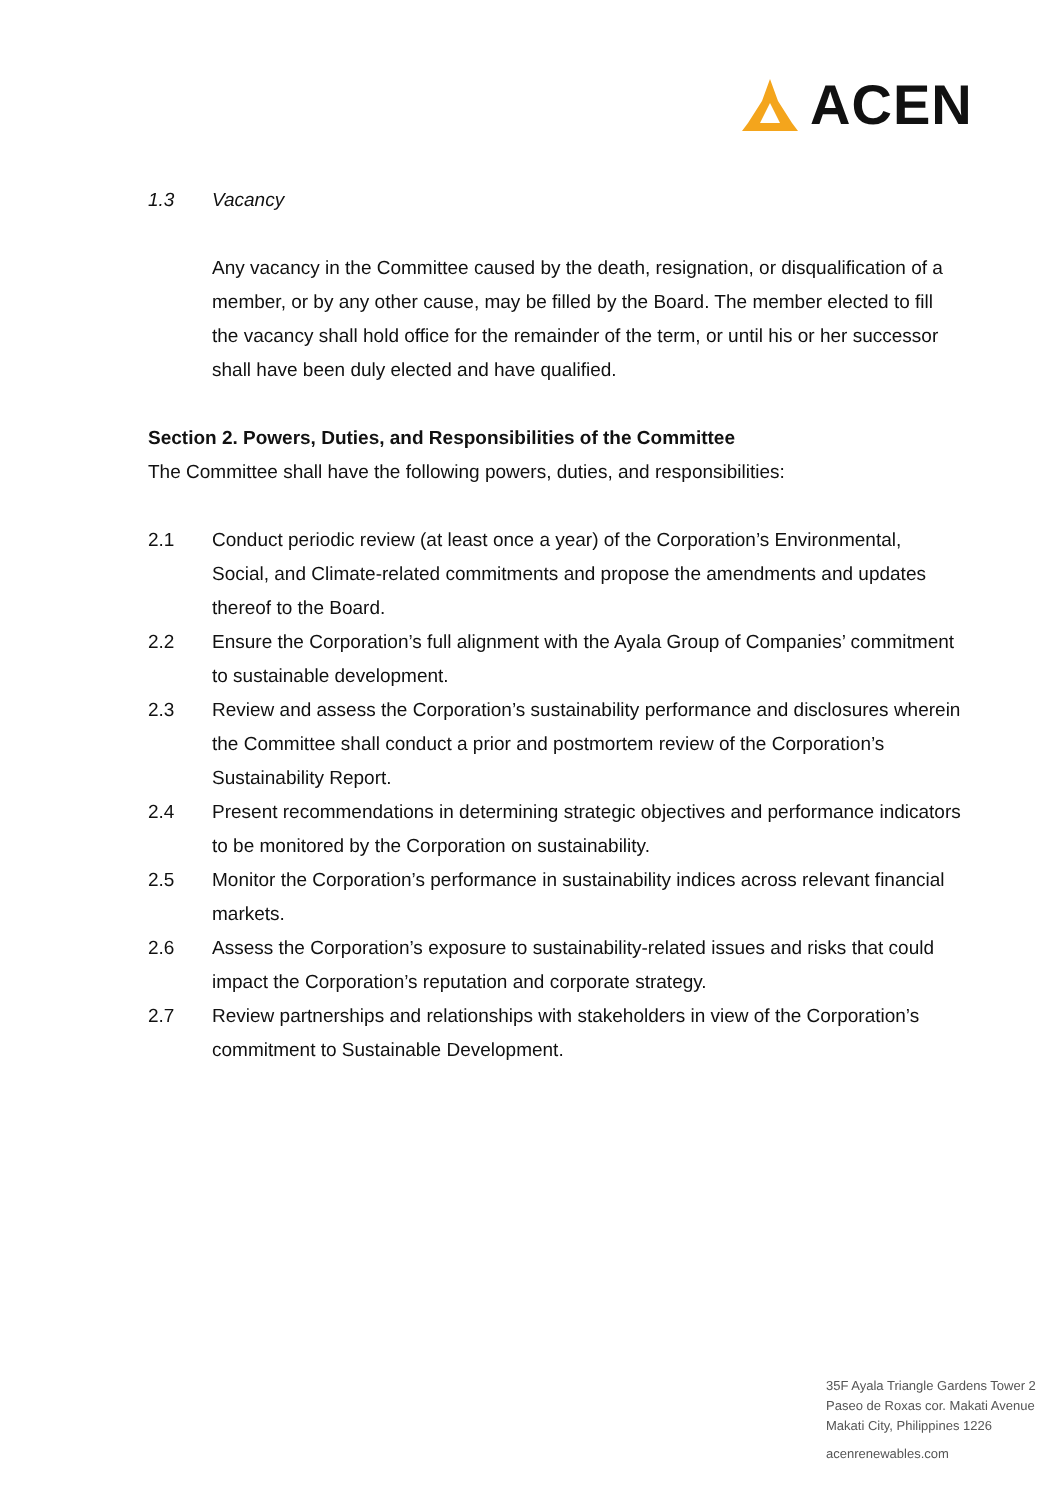ACEN
1.3 Vacancy
Any vacancy in the Committee caused by the death, resignation, or disqualification of a member, or by any other cause, may be filled by the Board. The member elected to fill the vacancy shall hold office for the remainder of the term, or until his or her successor shall have been duly elected and have qualified.
Section 2. Powers, Duties, and Responsibilities of the Committee
The Committee shall have the following powers, duties, and responsibilities:
2.1 Conduct periodic review (at least once a year) of the Corporation’s Environmental, Social, and Climate-related commitments and propose the amendments and updates thereof to the Board.
2.2 Ensure the Corporation’s full alignment with the Ayala Group of Companies’ commitment to sustainable development.
2.3 Review and assess the Corporation’s sustainability performance and disclosures wherein the Committee shall conduct a prior and postmortem review of the Corporation’s Sustainability Report.
2.4 Present recommendations in determining strategic objectives and performance indicators to be monitored by the Corporation on sustainability.
2.5 Monitor the Corporation’s performance in sustainability indices across relevant financial markets.
2.6 Assess the Corporation’s exposure to sustainability-related issues and risks that could impact the Corporation’s reputation and corporate strategy.
2.7 Review partnerships and relationships with stakeholders in view of the Corporation’s commitment to Sustainable Development.
35F Ayala Triangle Gardens Tower 2
Paseo de Roxas cor. Makati Avenue
Makati City, Philippines 1226
acenrenewables.com